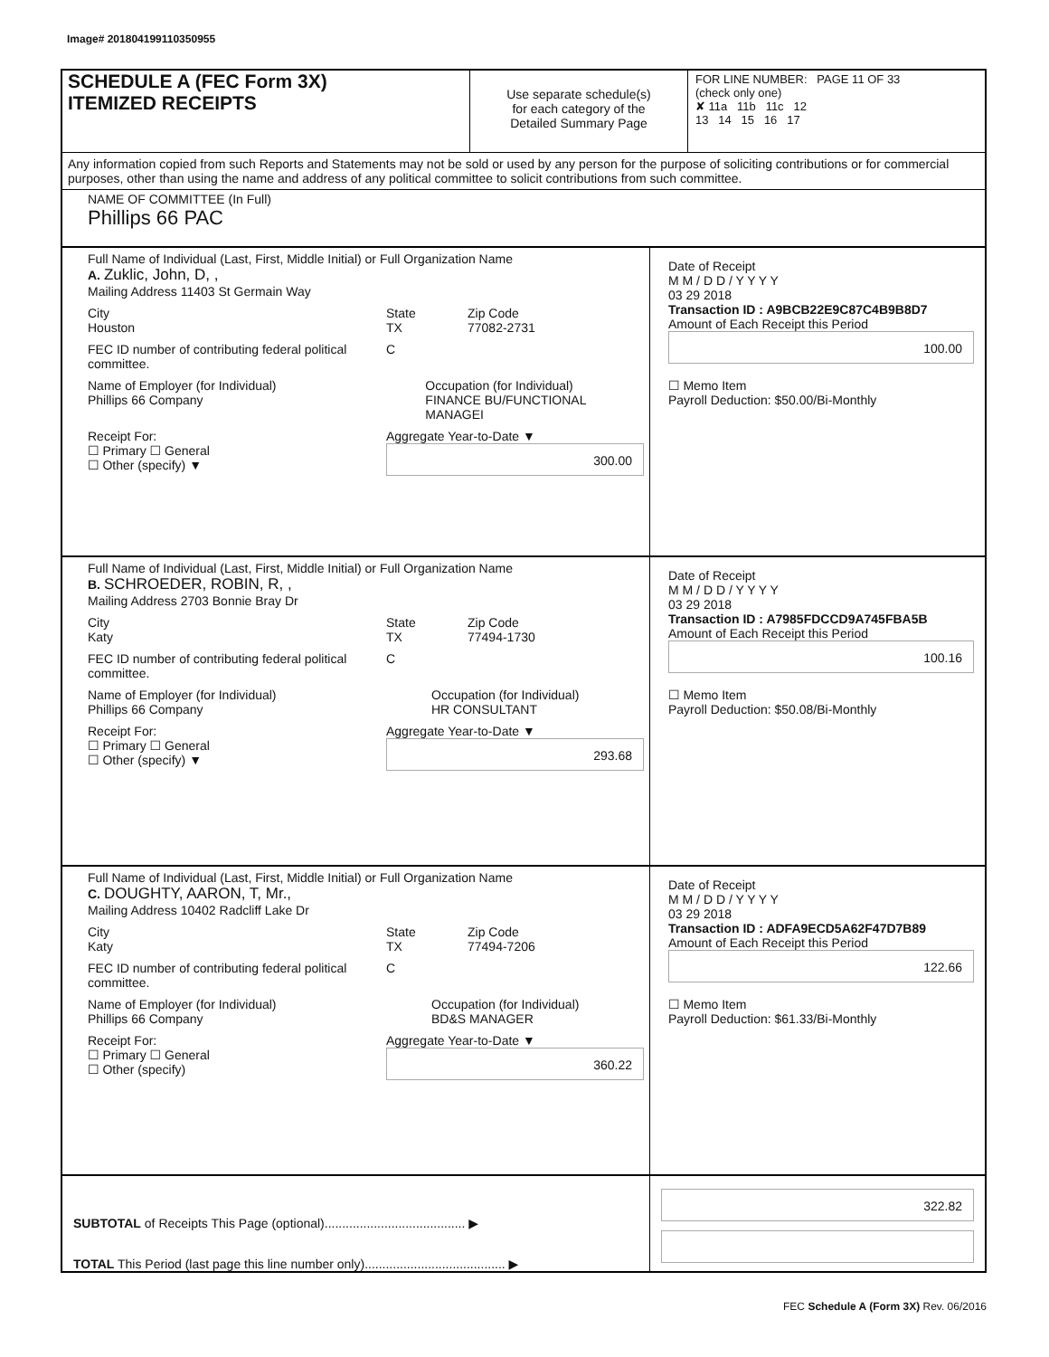Image# 201804199110350955
SCHEDULE A (FEC Form 3X)
ITEMIZED RECEIPTS
Use separate schedule(s)
for each category of the
Detailed Summary Page
FOR LINE NUMBER: PAGE 11 OF 33
(check only one)
✘ 11a 11b 11c 12
13 14 15 16 17
Any information copied from such Reports and Statements may not be sold or used by any person for the purpose of soliciting contributions or for commercial purposes, other than using the name and address of any political committee to solicit contributions from such committee.
NAME OF COMMITTEE (In Full)
Phillips 66 PAC
Full Name of Individual (Last, First, Middle Initial) or Full Organization Name
A. Zuklic, John, D, ,
Mailing Address 11403 St Germain Way
City
Houston
State
TX
Zip Code
77082-2731
FEC ID number of contributing federal political committee.
C
Name of Employer (for Individual)
Phillips 66 Company
Occupation (for Individual)
FINANCE BU/FUNCTIONAL MANAGEI
Receipt For:
☐ Primary ☐ General
☐ Other (specify) ▼
Aggregate Year-to-Date ▼
300.00
Date of Receipt
M M / D D / Y Y Y Y
03 29 2018
Transaction ID : A9BCB22E9C87C4B9B8D7
Amount of Each Receipt this Period
100.00
☐ Memo Item
Payroll Deduction: $50.00/Bi-Monthly
Full Name of Individual (Last, First, Middle Initial) or Full Organization Name
B. SCHROEDER, ROBIN, R, ,
Mailing Address 2703 Bonnie Bray Dr
City
Katy
State
TX
Zip Code
77494-1730
FEC ID number of contributing federal political committee.
C
Name of Employer (for Individual)
Phillips 66 Company
Occupation (for Individual)
HR CONSULTANT
Receipt For:
☐ Primary ☐ General
☐ Other (specify) ▼
Aggregate Year-to-Date ▼
293.68
Date of Receipt
M M / D D / Y Y Y Y
03 29 2018
Transaction ID : A7985FDCCD9A745FBA5B
Amount of Each Receipt this Period
100.16
☐ Memo Item
Payroll Deduction: $50.08/Bi-Monthly
Full Name of Individual (Last, First, Middle Initial) or Full Organization Name
C. DOUGHTY, AARON, T, Mr.,
Mailing Address 10402 Radcliff Lake Dr
City
Katy
State
TX
Zip Code
77494-7206
FEC ID number of contributing federal political committee.
C
Name of Employer (for Individual)
Phillips 66 Company
Occupation (for Individual)
BD&S MANAGER
Receipt For:
☐ Primary ☐ General
☐ Other (specify)
Aggregate Year-to-Date ▼
360.22
Date of Receipt
M M / D D / Y Y Y Y
03 29 2018
Transaction ID : ADFA9ECD5A62F47D7B89
Amount of Each Receipt this Period
122.66
☐ Memo Item
Payroll Deduction: $61.33/Bi-Monthly
SUBTOTAL of Receipts This Page (optional)........................................ ▶
TOTAL This Period (last page this line number only)........................................ ▶
322.82
FEC Schedule A (Form 3X) Rev. 06/2016